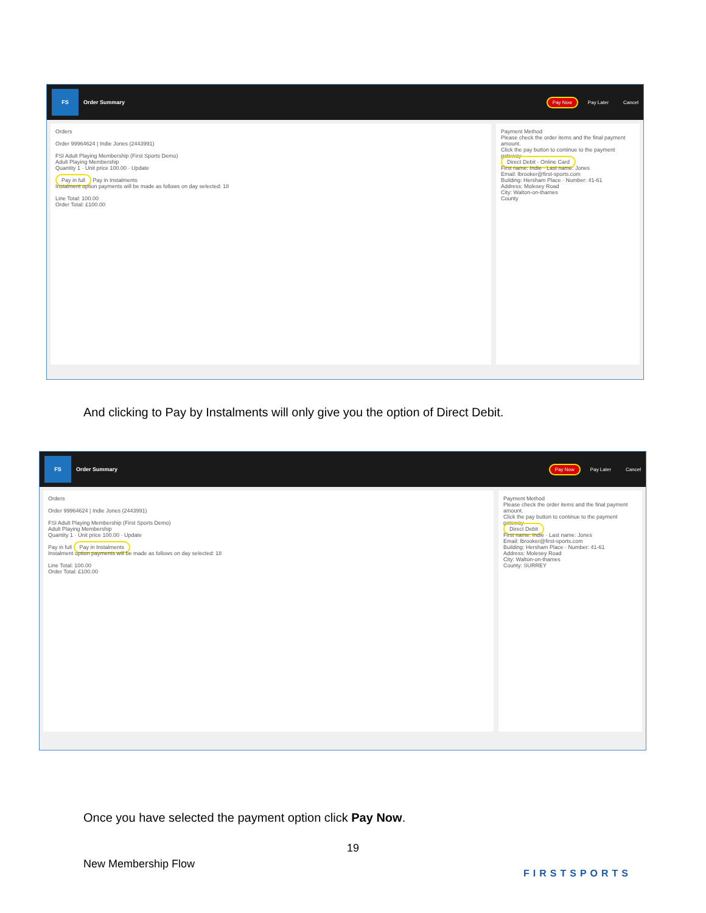FS
Order Summary Pay Now Pay Later Cancel
Orders
Order 99964624 | Indie Jones (2443991)
FSI Adult Playing Membership (First Sports Demo)
Adult Playing Membership
Quantity 1 · Unit price 100.00 · Update
Pay in full Pay in Instalments
Instalment option payments will be made as follows on day selected: 18
Line Total: 100.00
Order Total: £100.00
Payment Method
Please check the order items and the final payment amount.
Click the pay button to continue to the payment gateway
Direct Debit · Online Card
First name: Indie · Last name: Jones
Email: lbrooker@first-sports.com
Building: Hersham Place · Number: 41-61
Address: Molesey Road
City: Walton-on-thames
County
And clicking to Pay by Instalments will only give you the option of Direct Debit.
FS
Order Summary Pay Now Pay Later Cancel
Orders
Order 99964624 | Indie Jones (2443991)
FSI Adult Playing Membership (First Sports Demo)
Adult Playing Membership
Quantity 1 · Unit price 100.00 · Update
Pay in full Pay in Instalments
Instalment option payments will be made as follows on day selected: 18
Line Total: 100.00
Order Total: £100.00
Payment Method
Please check the order items and the final payment amount.
Click the pay button to continue to the payment gateway
Direct Debit
First name: Indie · Last name: Jones
Email: lbrooker@first-sports.com
Building: Hersham Place · Number: 41-61
Address: Molesey Road
City: Walton-on-thames
County: SURREY
Once you have selected the payment option click Pay Now.
19
New Membership Flow
FIRSTSPORTS